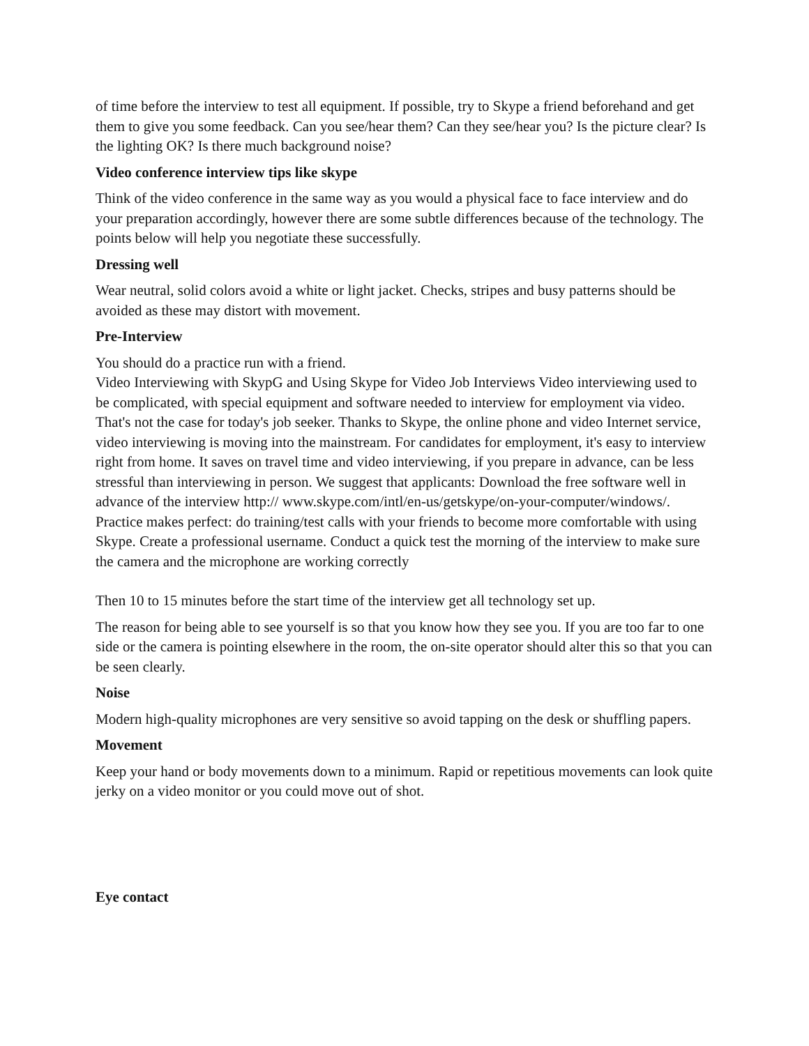of time before the interview to test all equipment. If possible, try to Skype a friend beforehand and get them to give you some feedback. Can you see/hear them? Can they see/hear you? Is the picture clear? Is the lighting OK? Is there much background noise?
Video conference interview tips like skype
Think of the video conference in the same way as you would a physical face to face interview and do your preparation accordingly, however there are some subtle differences because of the technology. The points below will help you negotiate these successfully.
Dressing well
Wear neutral, solid colors avoid a white or light jacket. Checks, stripes and busy patterns should be avoided as these may distort with movement.
Pre-Interview
You should do a practice run with a friend.
Video Interviewing with SkypG and Using Skype for Video Job Interviews Video interviewing used to be complicated, with special equipment and software needed to interview for employment via video. That's not the case for today's job seeker. Thanks to Skype, the online phone and video Internet service, video interviewing is moving into the mainstream. For candidates for employment, it's easy to interview right from home. It saves on travel time and video interviewing, if you prepare in advance, can be less stressful than interviewing in person. We suggest that applicants: Download the free software well in advance of the interview http:// www.skype.com/intl/en-us/getskype/on-your-computer/windows/. Practice makes perfect: do training/test calls with your friends to become more comfortable with using Skype. Create a professional username. Conduct a quick test the morning of the interview to make sure the camera and the microphone are working correctly
Then 10 to 15 minutes before the start time of the interview get all technology set up.
The reason for being able to see yourself is so that you know how they see you. If you are too far to one side or the camera is pointing elsewhere in the room, the on-site operator should alter this so that you can be seen clearly.
Noise
Modern high-quality microphones are very sensitive so avoid tapping on the desk or shuffling papers.
Movement
Keep your hand or body movements down to a minimum. Rapid or repetitious movements can look quite jerky on a video monitor or you could move out of shot.
Eye contact